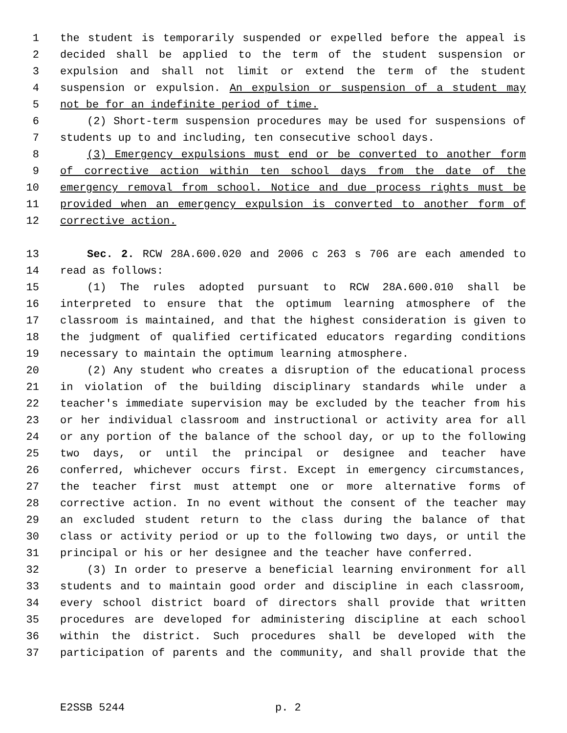1 the student is temporarily suspended or expelled before the appeal is
2 decided shall be applied to the term of the student suspension or
3 expulsion and shall not limit or extend the term of the student
4 suspension or expulsion. An expulsion or suspension of a student may
5 not be for an indefinite period of time.
6 (2) Short-term suspension procedures may be used for suspensions of
7 students up to and including, ten consecutive school days.
8 (3) Emergency expulsions must end or be converted to another form
9 of corrective action within ten school days from the date of the
10 emergency removal from school. Notice and due process rights must be
11 provided when an emergency expulsion is converted to another form of
12 corrective action.
13 Sec. 2. RCW 28A.600.020 and 2006 c 263 s 706 are each amended to
14 read as follows:
15 (1) The rules adopted pursuant to RCW 28A.600.010 shall be
16 interpreted to ensure that the optimum learning atmosphere of the
17 classroom is maintained, and that the highest consideration is given to
18 the judgment of qualified certificated educators regarding conditions
19 necessary to maintain the optimum learning atmosphere.
20 (2) Any student who creates a disruption of the educational process
21 in violation of the building disciplinary standards while under a
22 teacher's immediate supervision may be excluded by the teacher from his
23 or her individual classroom and instructional or activity area for all
24 or any portion of the balance of the school day, or up to the following
25 two days, or until the principal or designee and teacher have
26 conferred, whichever occurs first. Except in emergency circumstances,
27 the teacher first must attempt one or more alternative forms of
28 corrective action. In no event without the consent of the teacher may
29 an excluded student return to the class during the balance of that
30 class or activity period or up to the following two days, or until the
31 principal or his or her designee and the teacher have conferred.
32 (3) In order to preserve a beneficial learning environment for all
33 students and to maintain good order and discipline in each classroom,
34 every school district board of directors shall provide that written
35 procedures are developed for administering discipline at each school
36 within the district. Such procedures shall be developed with the
37 participation of parents and the community, and shall provide that the
E2SSB 5244 p. 2